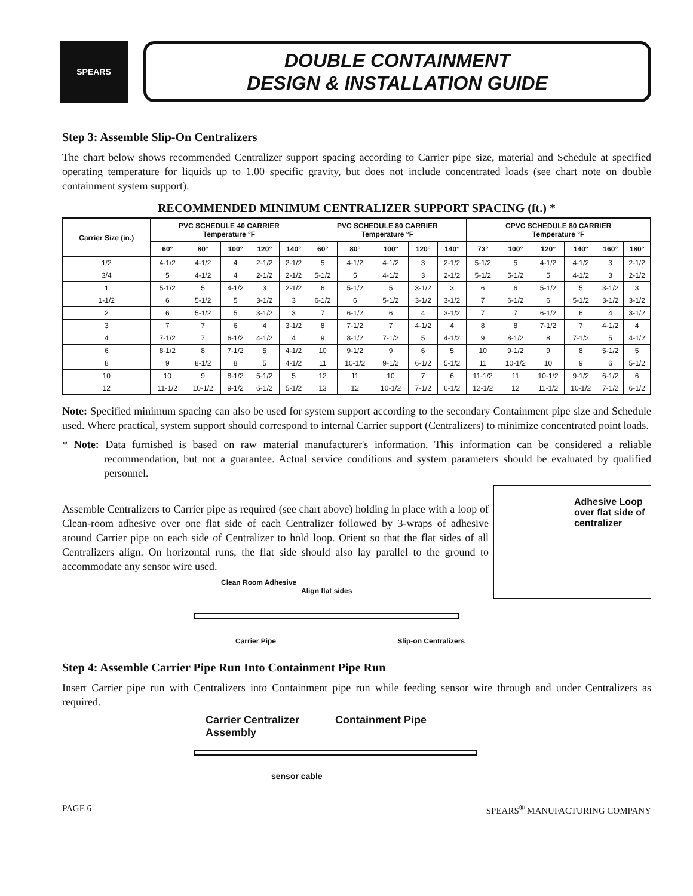SPEARS
DOUBLE CONTAINMENT
DESIGN & INSTALLATION GUIDE
Step 3: Assemble Slip-On Centralizers
The chart below shows recommended Centralizer support spacing according to Carrier pipe size, material and Schedule at specified operating temperature for liquids up to 1.00 specific gravity, but does not include concentrated loads (see chart note on double containment system support).
RECOMMENDED MINIMUM CENTRALIZER SUPPORT SPACING (ft.) *
| Carrier Size (in.) | PVC SCHEDULE 40 CARRIER Temperature °F | | | | | PVC SCHEDULE 80 CARRIER Temperature °F | | | | | CPVC SCHEDULE 80 CARRIER Temperature °F | | | | | |
| --- | --- | --- | --- | --- | --- | --- | --- | --- | --- | --- | --- | --- | --- | --- | --- | --- |
| | 60° | 80° | 100° | 120° | 140° | 60° | 80° | 100° | 120° | 140° | 73° | 100° | 120° | 140° | 160° | 180° |
| 1/2 | 4-1/2 | 4-1/2 | 4 | 2-1/2 | 2-1/2 | 5 | 4-1/2 | 4-1/2 | 3 | 2-1/2 | 5-1/2 | 5 | 4-1/2 | 4-1/2 | 3 | 2-1/2 |
| 3/4 | 5 | 4-1/2 | 4 | 2-1/2 | 2-1/2 | 5-1/2 | 5 | 4-1/2 | 3 | 2-1/2 | 5-1/2 | 5-1/2 | 5 | 4-1/2 | 3 | 2-1/2 |
| 1 | 5-1/2 | 5 | 4-1/2 | 3 | 2-1/2 | 6 | 5-1/2 | 5 | 3-1/2 | 3 | 6 | 6 | 5-1/2 | 5 | 3-1/2 | 3 |
| 1-1/2 | 6 | 5-1/2 | 5 | 3-1/2 | 3 | 6-1/2 | 6 | 5-1/2 | 3-1/2 | 3-1/2 | 7 | 6-1/2 | 6 | 5-1/2 | 3-1/2 | 3-1/2 |
| 2 | 6 | 5-1/2 | 5 | 3-1/2 | 3 | 7 | 6-1/2 | 6 | 4 | 3-1/2 | 7 | 7 | 6-1/2 | 6 | 4 | 3-1/2 |
| 3 | 7 | 7 | 6 | 4 | 3-1/2 | 8 | 7-1/2 | 7 | 4-1/2 | 4 | 8 | 8 | 7-1/2 | 7 | 4-1/2 | 4 |
| 4 | 7-1/2 | 7 | 6-1/2 | 4-1/2 | 4 | 9 | 8-1/2 | 7-1/2 | 5 | 4-1/2 | 9 | 8-1/2 | 8 | 7-1/2 | 5 | 4-1/2 |
| 6 | 8-1/2 | 8 | 7-1/2 | 5 | 4-1/2 | 10 | 9-1/2 | 9 | 6 | 5 | 10 | 9-1/2 | 9 | 8 | 5-1/2 | 5 |
| 8 | 9 | 8-1/2 | 8 | 5 | 4-1/2 | 11 | 10-1/2 | 9-1/2 | 6-1/2 | 5-1/2 | 11 | 10-1/2 | 10 | 9 | 6 | 5-1/2 |
| 10 | 10 | 9 | 8-1/2 | 5-1/2 | 5 | 12 | 11 | 10 | 7 | 6 | 11-1/2 | 11 | 10-1/2 | 9-1/2 | 6-1/2 | 6 |
| 12 | 11-1/2 | 10-1/2 | 9-1/2 | 6-1/2 | 5-1/2 | 13 | 12 | 10-1/2 | 7-1/2 | 6-1/2 | 12-1/2 | 12 | 11-1/2 | 10-1/2 | 7-1/2 | 6-1/2 |
Note: Specified minimum spacing can also be used for system support according to the secondary Containment pipe size and Schedule used. Where practical, system support should correspond to internal Carrier support (Centralizers) to minimize concentrated point loads.
* Note: Data furnished is based on raw material manufacturer's information. This information can be considered a reliable recommendation, but not a guarantee. Actual service conditions and system parameters should be evaluated by qualified personnel.
Assemble Centralizers to Carrier pipe as required (see chart above) holding in place with a loop of Clean-room adhesive over one flat side of each Centralizer followed by 3-wraps of adhesive around Carrier pipe on each side of Centralizer to hold loop. Orient so that the flat sides of all Centralizers align. On horizontal runs, the flat side should also lay parallel to the ground to accommodate any sensor wire used.
Clean Room Adhesive
Align flat sides
Carrier Pipe Slip-on Centralizers
Adhesive Loop over flat side of centralizer
Step 4: Assemble Carrier Pipe Run Into Containment Pipe Run
Insert Carrier pipe run with Centralizers into Containment pipe run while feeding sensor wire through and under Centralizers as required.
Carrier Centralizer
Assembly Containment Pipe
sensor cable
PAGE 6 SPEARS<sup>®</sup> MANUFACTURING COMPANY